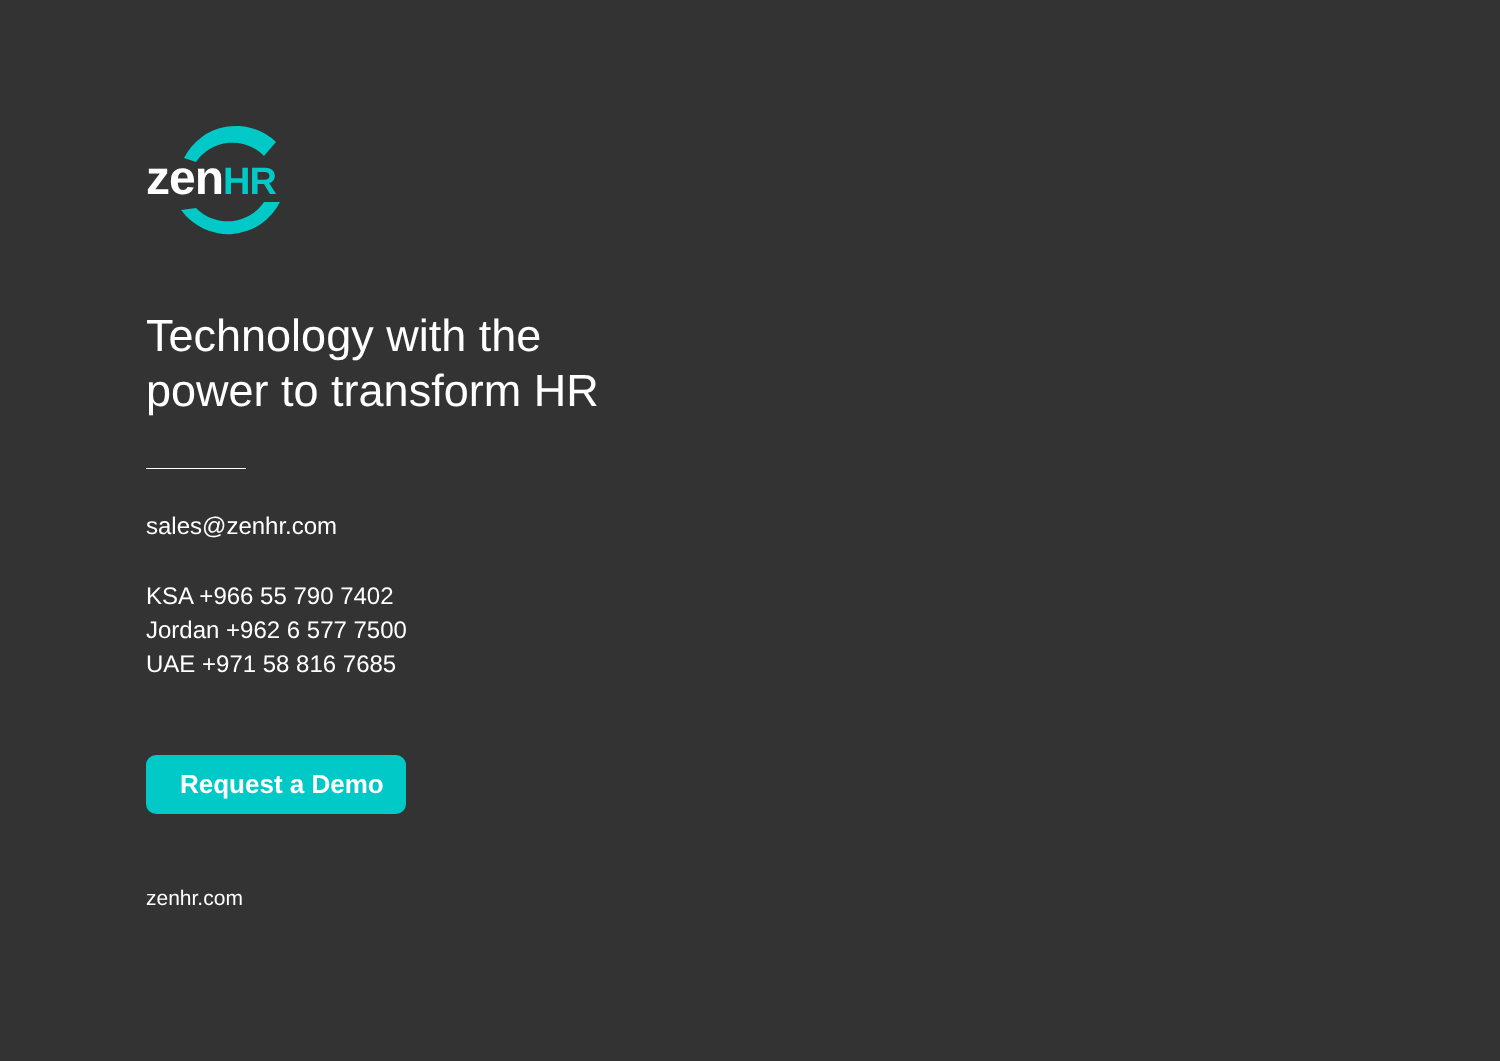zenHR
Technology with the
power to transform HR
sales@zenhr.com
KSA +966 55 790 7402
Jordan +962 6 577 7500
UAE +971 58 816 7685
Request a Demo
zenhr.com